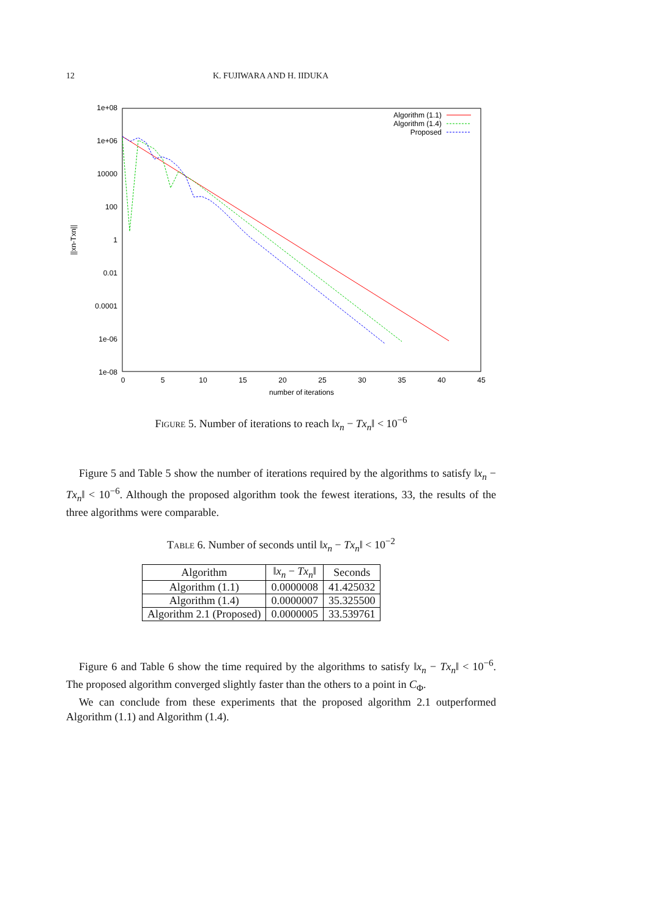12 K. FUJIWARA AND H. IIDUKA
1e+08
1e+06
10000
100
1
0.01
0.0001
1e-06
1e-08
0
5
10
15
20
25
30
35
40
45
number of iterations
||xn-Txn||
Algorithm (1.1)
Algorithm (1.4)
Proposed
Figure 5. Number of iterations to reach ‖x<sub>n</sub> − Tx<sub>n</sub>‖ < 10<sup>−6</sup>
Figure 5 and Table 5 show the number of iterations required by the algorithms to satisfy ‖x<sub>n</sub> − Tx<sub>n</sub>‖ < 10<sup>−6</sup>. Although the proposed algorithm took the fewest iterations, 33, the results of the three algorithms were comparable.
Table 6. Number of seconds until ‖x<sub>n</sub> − Tx<sub>n</sub>‖ < 10<sup>−2</sup>
| Algorithm | ‖ x<sub>n</sub> − Tx<sub>n</sub> ‖ | Seconds |
| --- | --- | --- |
| Algorithm (1.1) | 0.0000008 | 41.425032 |
| Algorithm (1.4) | 0.0000007 | 35.325500 |
| Algorithm 2.1 (Proposed) | 0.0000005 | 33.539761 |
Figure 6 and Table 6 show the time required by the algorithms to satisfy ‖x<sub>n</sub> − Tx<sub>n</sub>‖ < 10<sup>−6</sup>. The proposed algorithm converged slightly faster than the others to a point in C<sub>Φ</sub>.
We can conclude from these experiments that the proposed algorithm 2.1 outperformed Algorithm (1.1) and Algorithm (1.4).